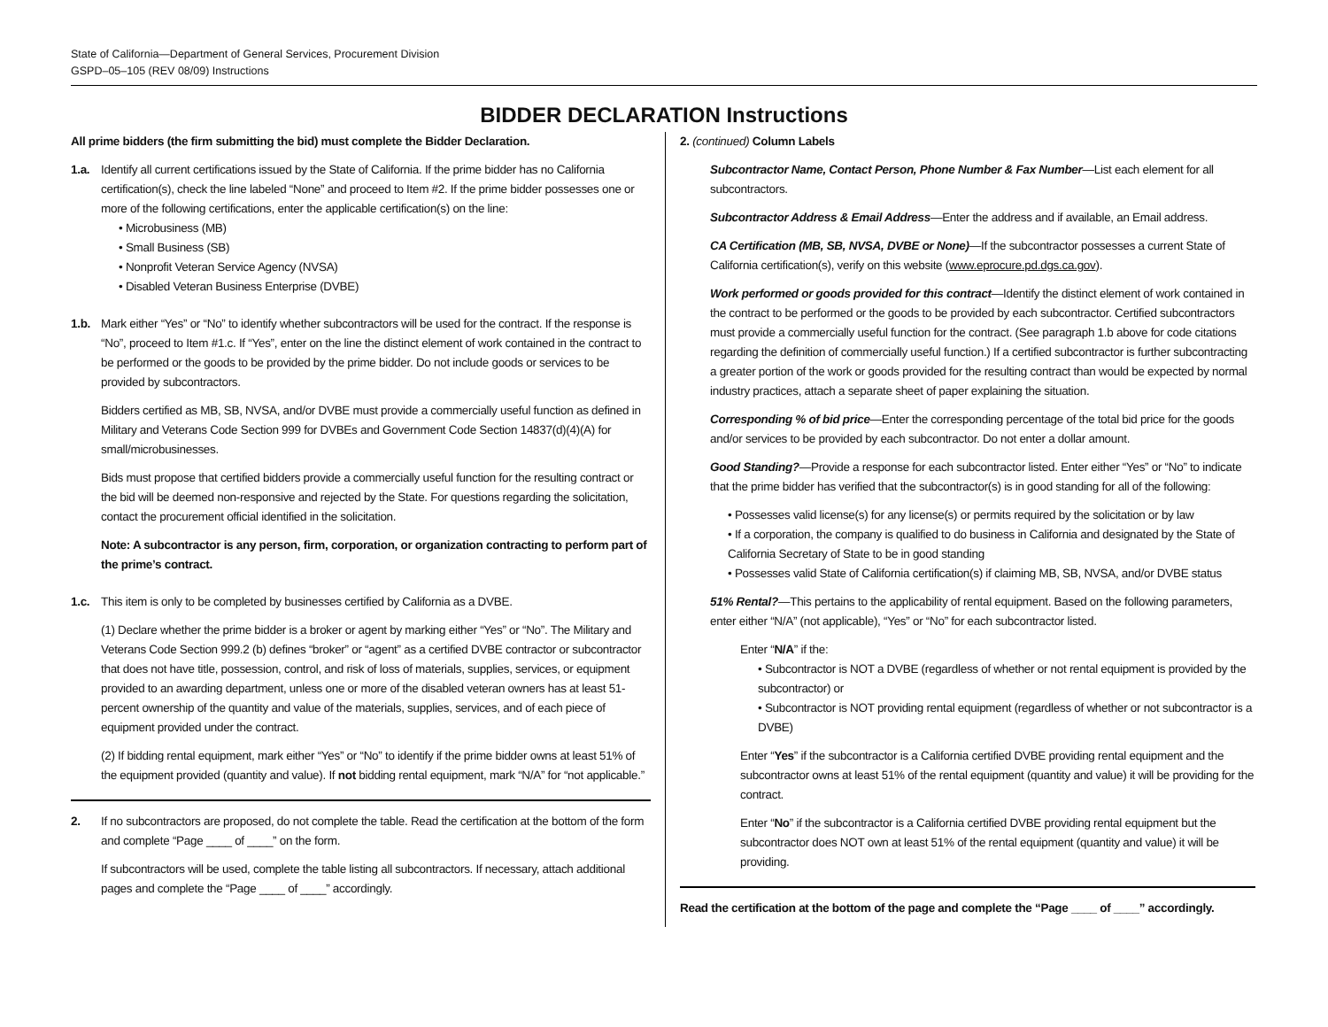State of California—Department of General Services, Procurement Division
GSPD–05–105 (REV 08/09) Instructions
BIDDER DECLARATION Instructions
All prime bidders (the firm submitting the bid) must complete the Bidder Declaration.
1.a. Identify all current certifications issued by the State of California. If the prime bidder has no California certification(s), check the line labeled “None” and proceed to Item #2. If the prime bidder possesses one or more of the following certifications, enter the applicable certification(s) on the line:
• Microbusiness (MB)
• Small Business (SB)
• Nonprofit Veteran Service Agency (NVSA)
• Disabled Veteran Business Enterprise (DVBE)
1.b. Mark either “Yes” or “No” to identify whether subcontractors will be used for the contract. If the response is “No”, proceed to Item #1.c. If “Yes”, enter on the line the distinct element of work contained in the contract to be performed or the goods to be provided by the prime bidder. Do not include goods or services to be provided by subcontractors.
Bidders certified as MB, SB, NVSA, and/or DVBE must provide a commercially useful function as defined in Military and Veterans Code Section 999 for DVBEs and Government Code Section 14837(d)(4)(A) for small/microbusinesses.
Bids must propose that certified bidders provide a commercially useful function for the resulting contract or the bid will be deemed non-responsive and rejected by the State. For questions regarding the solicitation, contact the procurement official identified in the solicitation.
Note: A subcontractor is any person, firm, corporation, or organization contracting to perform part of the prime’s contract.
1.c. This item is only to be completed by businesses certified by California as a DVBE.
(1) Declare whether the prime bidder is a broker or agent by marking either “Yes” or “No”. The Military and Veterans Code Section 999.2 (b) defines “broker” or “agent” as a certified DVBE contractor or subcontractor that does not have title, possession, control, and risk of loss of materials, supplies, services, or equipment provided to an awarding department, unless one or more of the disabled veteran owners has at least 51-percent ownership of the quantity and value of the materials, supplies, services, and of each piece of equipment provided under the contract.
(2) If bidding rental equipment, mark either “Yes” or “No” to identify if the prime bidder owns at least 51% of the equipment provided (quantity and value). If not bidding rental equipment, mark “N/A” for “not applicable.”
2. If no subcontractors are proposed, do not complete the table. Read the certification at the bottom of the form and complete “Page ____ of ____” on the form.
If subcontractors will be used, complete the table listing all subcontractors. If necessary, attach additional pages and complete the “Page ____ of ____” accordingly.
2. (continued) Column Labels
Subcontractor Name, Contact Person, Phone Number & Fax Number—List each element for all subcontractors.
Subcontractor Address & Email Address—Enter the address and if available, an Email address.
CA Certification (MB, SB, NVSA, DVBE or None)—If the subcontractor possesses a current State of California certification(s), verify on this website (www.eprocure.pd.dgs.ca.gov).
Work performed or goods provided for this contract—Identify the distinct element of work contained in the contract to be performed or the goods to be provided by each subcontractor. Certified subcontractors must provide a commercially useful function for the contract. (See paragraph 1.b above for code citations regarding the definition of commercially useful function.) If a certified subcontractor is further subcontracting a greater portion of the work or goods provided for the resulting contract than would be expected by normal industry practices, attach a separate sheet of paper explaining the situation.
Corresponding % of bid price—Enter the corresponding percentage of the total bid price for the goods and/or services to be provided by each subcontractor. Do not enter a dollar amount.
Good Standing?—Provide a response for each subcontractor listed. Enter either “Yes” or “No” to indicate that the prime bidder has verified that the subcontractor(s) is in good standing for all of the following:
• Possesses valid license(s) for any license(s) or permits required by the solicitation or by law
• If a corporation, the company is qualified to do business in California and designated by the State of California Secretary of State to be in good standing
• Possesses valid State of California certification(s) if claiming MB, SB, NVSA, and/or DVBE status
51% Rental?—This pertains to the applicability of rental equipment. Based on the following parameters, enter either “N/A” (not applicable), “Yes” or “No” for each subcontractor listed.
Enter “N/A” if the:
• Subcontractor is NOT a DVBE (regardless of whether or not rental equipment is provided by the subcontractor) or
• Subcontractor is NOT providing rental equipment (regardless of whether or not subcontractor is a DVBE)
Enter “Yes” if the subcontractor is a California certified DVBE providing rental equipment and the subcontractor owns at least 51% of the rental equipment (quantity and value) it will be providing for the contract.
Enter “No” if the subcontractor is a California certified DVBE providing rental equipment but the subcontractor does NOT own at least 51% of the rental equipment (quantity and value) it will be providing.
Read the certification at the bottom of the page and complete the “Page ____ of ____” accordingly.